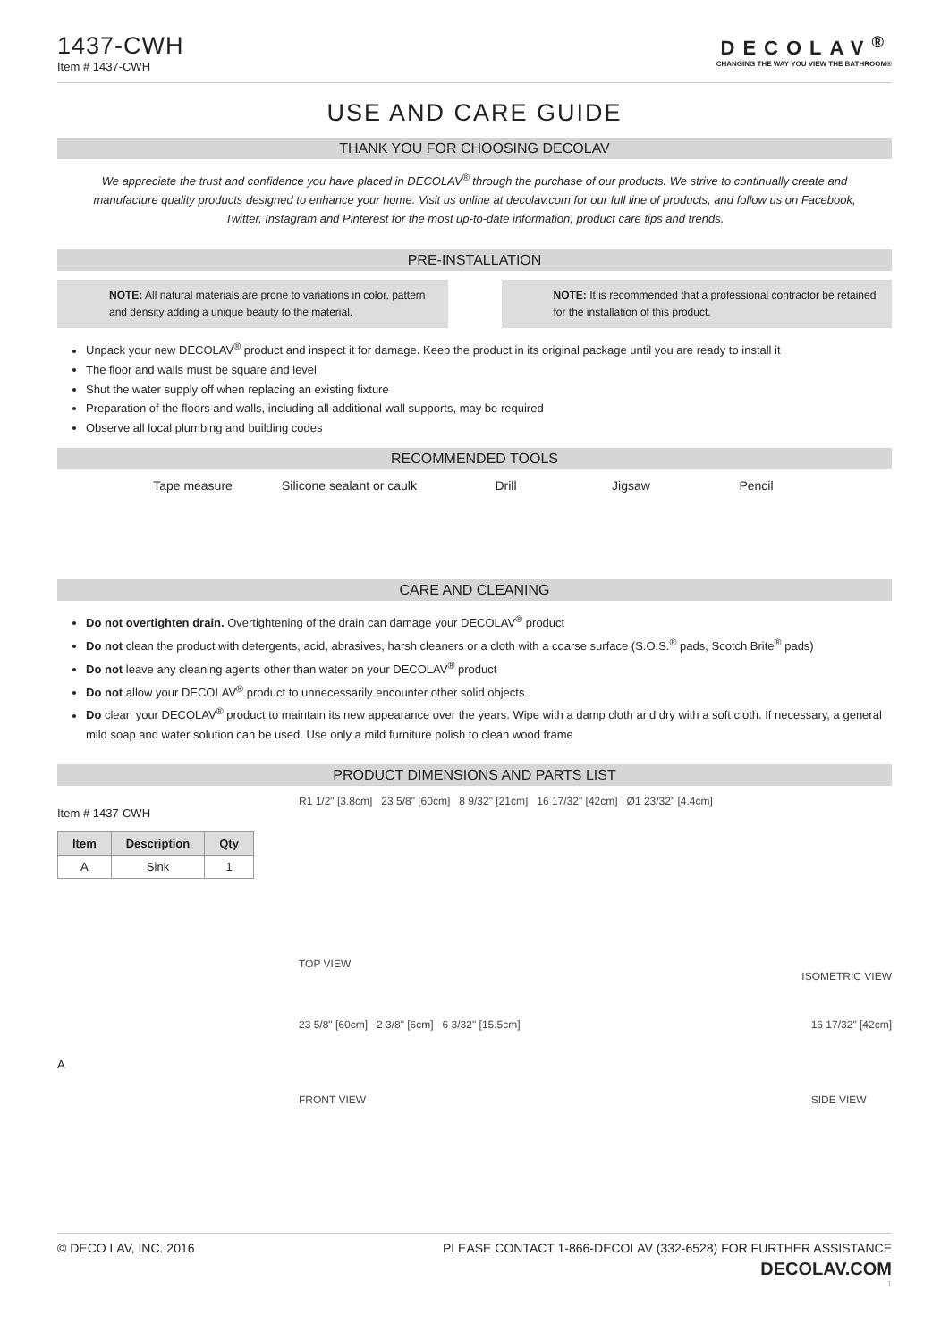1437-CWH
Item # 1437-CWH
DECOLAV<sup>®</sup>
CHANGING THE WAY YOU VIEW THE BATHROOM®
USE AND CARE GUIDE
THANK YOU FOR CHOOSING DECOLAV
We appreciate the trust and confidence you have placed in DECOLAV<sup>®</sup> through the purchase of our products. We strive to continually create and manufacture quality products designed to enhance your home. Visit us online at decolav.com for our full line of products, and follow us on Facebook, Twitter, Instagram and Pinterest for the most up-to-date information, product care tips and trends.
PRE-INSTALLATION
NOTE: All natural materials are prone to variations in color, pattern and density adding a unique beauty to the material.
NOTE: It is recommended that a professional contractor be retained for the installation of this product.
Unpack your new DECOLAV<sup>®</sup> product and inspect it for damage. Keep the product in its original package until you are ready to install it
The floor and walls must be square and level
Shut the water supply off when replacing an existing fixture
Preparation of the floors and walls, including all additional wall supports, may be required
Observe all local plumbing and building codes
RECOMMENDED TOOLS
Tape measure
Silicone sealant or caulk
Drill Jigsaw Pencil
CARE AND CLEANING
Do not overtighten drain. Overtightening of the drain can damage your DECOLAV<sup>®</sup> product
Do not clean the product with detergents, acid, abrasives, harsh cleaners or a cloth with a coarse surface (S.O.S.<sup>®</sup> pads, Scotch Brite<sup>®</sup> pads)
Do not leave any cleaning agents other than water on your DECOLAV<sup>®</sup> product
Do not allow your DECOLAV<sup>®</sup> product to unnecessarily encounter other solid objects
Do clean your DECOLAV<sup>®</sup> product to maintain its new appearance over the years. Wipe with a damp cloth and dry with a soft cloth. If necessary, a general mild soap and water solution can be used. Use only a mild furniture polish to clean wood frame
PRODUCT DIMENSIONS AND PARTS LIST
Item # 1437-CWH
| Item | Description | Qty |
| --- | --- | --- |
| A | Sink | 1 |
A
R1 1/2" [3.8cm] 23 5/8" [60cm] 8 9/32" [21cm] 16 17/32" [42cm] Ø1 23/32" [4.4cm]
TOP VIEW
ISOMETRIC VIEW
23 5/8" [60cm] 2 3/8" [6cm] 6 3/32" [15.5cm]
FRONT VIEW
16 17/32" [42cm]
SIDE VIEW
© DECO LAV, INC. 2016 PLEASE CONTACT 1-866-DECOLAV (332-6528) FOR FURTHER ASSISTANCE
DECOLAV.COM
1